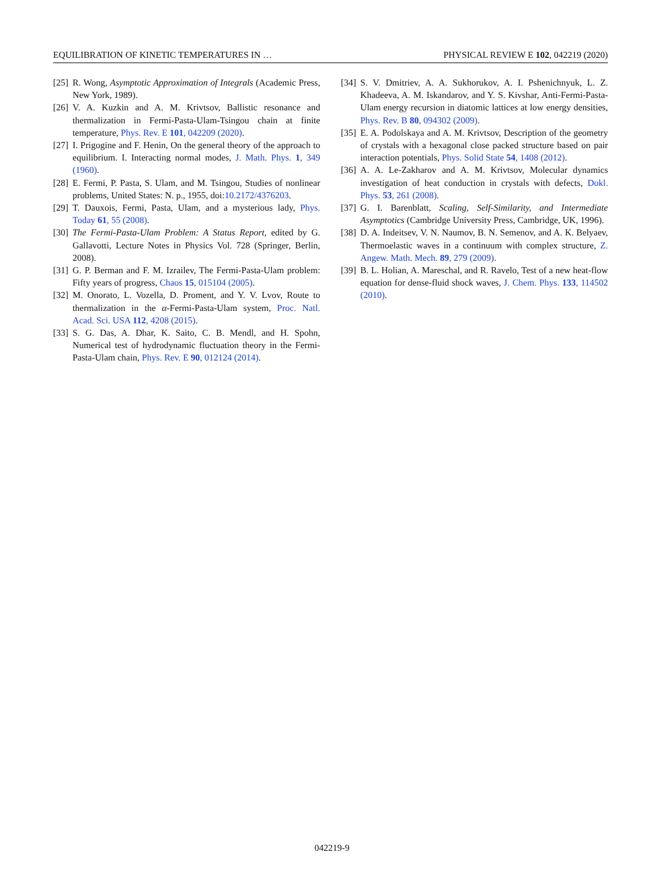EQUILIBRATION OF KINETIC TEMPERATURES IN … PHYSICAL REVIEW E 102, 042219 (2020)
[25] R. Wong, Asymptotic Approximation of Integrals (Academic Press, New York, 1989).
[26] V. A. Kuzkin and A. M. Krivtsov, Ballistic resonance and thermalization in Fermi-Pasta-Ulam-Tsingou chain at finite temperature, Phys. Rev. E 101, 042209 (2020).
[27] I. Prigogine and F. Henin, On the general theory of the approach to equilibrium. I. Interacting normal modes, J. Math. Phys. 1, 349 (1960).
[28] E. Fermi, P. Pasta, S. Ulam, and M. Tsingou, Studies of nonlinear problems, United States: N. p., 1955, doi:10.2172/4376203.
[29] T. Dauxois, Fermi, Pasta, Ulam, and a mysterious lady, Phys. Today 61, 55 (2008).
[30] The Fermi-Pasta-Ulam Problem: A Status Report, edited by G. Gallavotti, Lecture Notes in Physics Vol. 728 (Springer, Berlin, 2008).
[31] G. P. Berman and F. M. Izrailev, The Fermi-Pasta-Ulam problem: Fifty years of progress, Chaos 15, 015104 (2005).
[32] M. Onorato, L. Vozella, D. Proment, and Y. V. Lvov, Route to thermalization in the α-Fermi-Pasta-Ulam system, Proc. Natl. Acad. Sci. USA 112, 4208 (2015).
[33] S. G. Das, A. Dhar, K. Saito, C. B. Mendl, and H. Spohn, Numerical test of hydrodynamic fluctuation theory in the Fermi-Pasta-Ulam chain, Phys. Rev. E 90, 012124 (2014).
[34] S. V. Dmitriev, A. A. Sukhorukov, A. I. Pshenichnyuk, L. Z. Khadeeva, A. M. Iskandarov, and Y. S. Kivshar, Anti-Fermi-Pasta-Ulam energy recursion in diatomic lattices at low energy densities, Phys. Rev. B 80, 094302 (2009).
[35] E. A. Podolskaya and A. M. Krivtsov, Description of the geometry of crystals with a hexagonal close packed structure based on pair interaction potentials, Phys. Solid State 54, 1408 (2012).
[36] A. A. Le-Zakharov and A. M. Krivtsov, Molecular dynamics investigation of heat conduction in crystals with defects, Dokl. Phys. 53, 261 (2008).
[37] G. I. Barenblatt, Scaling, Self-Similarity, and Intermediate Asymptotics (Cambridge University Press, Cambridge, UK, 1996).
[38] D. A. Indeitsev, V. N. Naumov, B. N. Semenov, and A. K. Belyaev, Thermoelastic waves in a continuum with complex structure, Z. Angew. Math. Mech. 89, 279 (2009).
[39] B. L. Holian, A. Mareschal, and R. Ravelo, Test of a new heat-flow equation for dense-fluid shock waves, J. Chem. Phys. 133, 114502 (2010).
042219-9